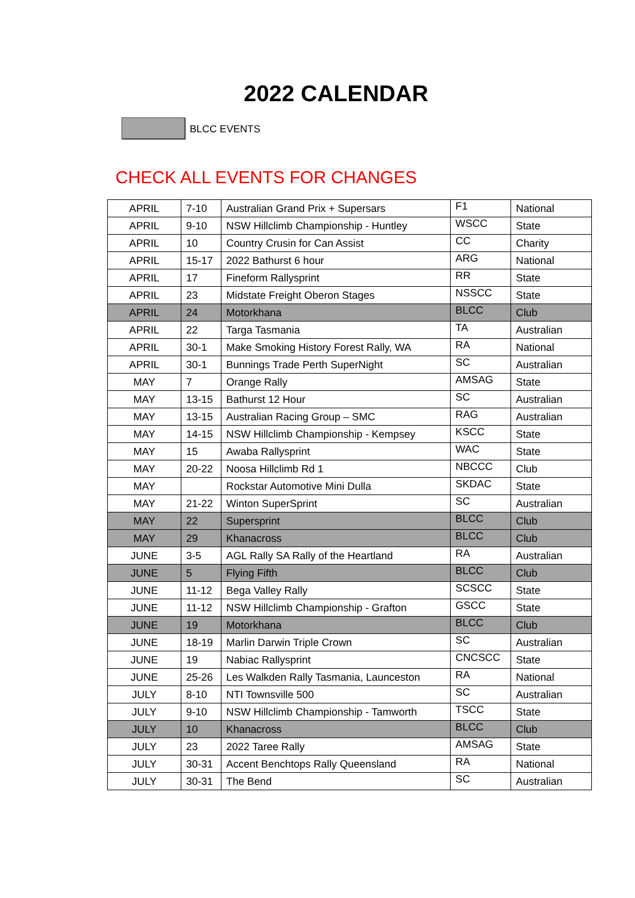2022 CALENDAR
BLCC EVENTS
CHECK ALL EVENTS FOR CHANGES
| APRIL | 7-10 | Australian Grand Prix + Supersars | F1 | National |
| APRIL | 9-10 | NSW Hillclimb Championship - Huntley | WSCC | State |
| APRIL | 10 | Country Crusin for Can Assist | CC | Charity |
| APRIL | 15-17 | 2022 Bathurst 6 hour | ARG | National |
| APRIL | 17 | Fineform Rallysprint | RR | State |
| APRIL | 23 | Midstate Freight Oberon Stages | NSSCC | State |
| APRIL | 24 | Motorkhana | BLCC | Club |
| APRIL | 22 | Targa Tasmania | TA | Australian |
| APRIL | 30-1 | Make Smoking History Forest Rally, WA | RA | National |
| APRIL | 30-1 | Bunnings Trade Perth SuperNight | SC | Australian |
| MAY | 7 | Orange Rally | AMSAG | State |
| MAY | 13-15 | Bathurst 12 Hour | SC | Australian |
| MAY | 13-15 | Australian Racing Group – SMC | RAG | Australian |
| MAY | 14-15 | NSW Hillclimb Championship - Kempsey | KSCC | State |
| MAY | 15 | Awaba Rallysprint | WAC | State |
| MAY | 20-22 | Noosa Hillclimb Rd 1 | NBCCC | Club |
| MAY | | Rockstar Automotive Mini Dulla | SKDAC | State |
| MAY | 21-22 | Winton SuperSprint | SC | Australian |
| MAY | 22 | Supersprint | BLCC | Club |
| MAY | 29 | Khanacross | BLCC | Club |
| JUNE | 3-5 | AGL Rally SA Rally of the Heartland | RA | Australian |
| JUNE | 5 | Flying Fifth | BLCC | Club |
| JUNE | 11-12 | Bega Valley Rally | SCSCC | State |
| JUNE | 11-12 | NSW Hillclimb Championship - Grafton | GSCC | State |
| JUNE | 19 | Motorkhana | BLCC | Club |
| JUNE | 18-19 | Marlin Darwin Triple Crown | SC | Australian |
| JUNE | 19 | Nabiac Rallysprint | CNCSCC | State |
| JUNE | 25-26 | Les Walkden Rally Tasmania, Launceston | RA | National |
| JULY | 8-10 | NTI Townsville 500 | SC | Australian |
| JULY | 9-10 | NSW Hillclimb Championship - Tamworth | TSCC | State |
| JULY | 10 | Khanacross | BLCC | Club |
| JULY | 23 | 2022 Taree Rally | AMSAG | State |
| JULY | 30-31 | Accent Benchtops Rally Queensland | RA | National |
| JULY | 30-31 | The Bend | SC | Australian |